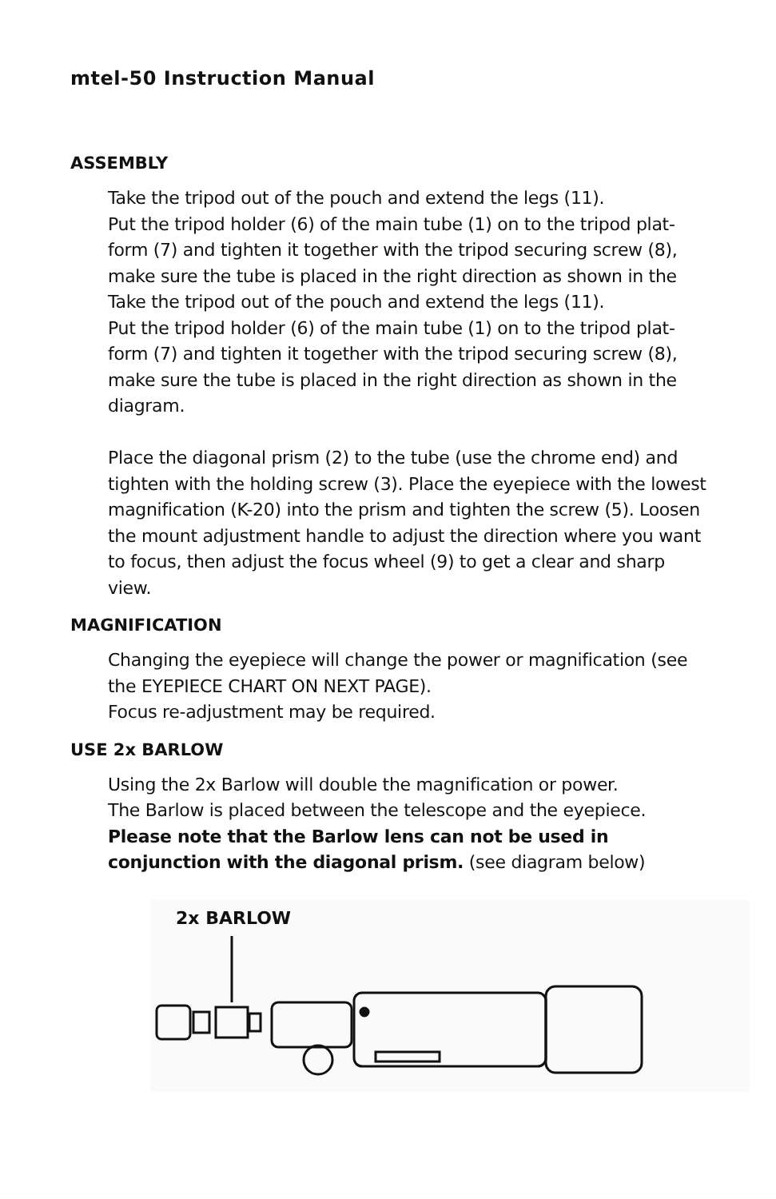mtel-50 Instruction Manual
ASSEMBLY
Take the tripod out of the pouch and extend the legs (11).
Put the tripod holder (6) of the main tube (1) on to the tripod plat-form (7) and tighten it together with the tripod securing screw (8), make sure the tube is placed in the right direction as shown in the Take the tripod out of the pouch and extend the legs (11).
Put the tripod holder (6) of the main tube (1) on to the tripod plat-form (7) and tighten it together with the tripod securing screw (8), make sure the tube is placed in the right direction as shown in the diagram.
Place the diagonal prism (2) to the tube (use the chrome end) and tighten with the holding screw (3). Place the eyepiece with the lowest magnification (K-20) into the prism and tighten the screw (5). Loosen the mount adjustment handle to adjust the direction where you want to focus, then adjust the focus wheel (9) to get a clear and sharp view.
MAGNIFICATION
Changing the eyepiece will change the power or magnification (see the EYEPIECE CHART ON NEXT PAGE).
Focus re-adjustment may be required.
USE 2x BARLOW
Using the 2x Barlow will double the magnification or power.
The Barlow is placed between the telescope and the eyepiece.
Please note that the Barlow lens can not be used in conjunction with the diagonal prism. (see diagram below)
2x BARLOW